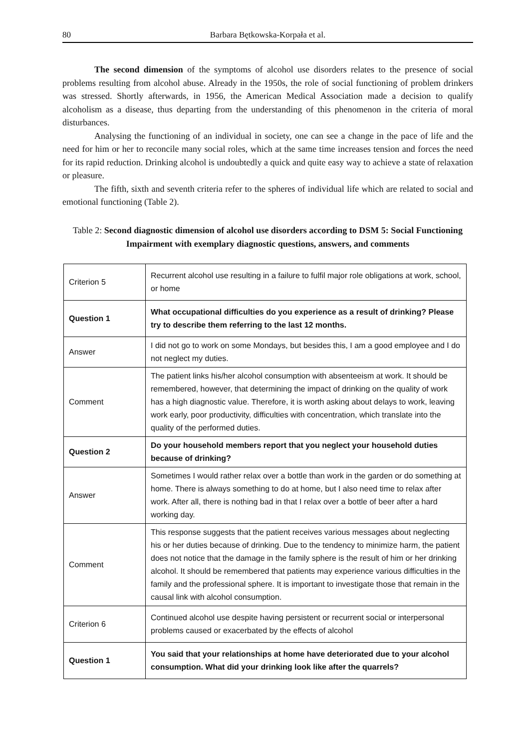80 Barbara Bętkowska-Korpała et al.
The second dimension of the symptoms of alcohol use disorders relates to the presence of social problems resulting from alcohol abuse. Already in the 1950s, the role of social functioning of problem drinkers was stressed. Shortly afterwards, in 1956, the American Medical Association made a decision to qualify alcoholism as a disease, thus departing from the understanding of this phenomenon in the criteria of moral disturbances.
Analysing the functioning of an individual in society, one can see a change in the pace of life and the need for him or her to reconcile many social roles, which at the same time increases tension and forces the need for its rapid reduction. Drinking alcohol is undoubtedly a quick and quite easy way to achieve a state of relaxation or pleasure.
The fifth, sixth and seventh criteria refer to the spheres of individual life which are related to social and emotional functioning (Table 2).
Table 2: Second diagnostic dimension of alcohol use disorders according to DSM 5: Social Functioning Impairment with exemplary diagnostic questions, answers, and comments
| Criterion 5 | Recurrent alcohol use resulting in a failure to fulfil major role obligations at work, school, or home |
| Question 1 | What occupational difficulties do you experience as a result of drinking? Please try to describe them referring to the last 12 months. |
| Answer | I did not go to work on some Mondays, but besides this, I am a good employee and I do not neglect my duties. |
| Comment | The patient links his/her alcohol consumption with absenteeism at work. It should be remembered, however, that determining the impact of drinking on the quality of work has a high diagnostic value. Therefore, it is worth asking about delays to work, leaving work early, poor productivity, difficulties with concentration, which translate into the quality of the performed duties. |
| Question 2 | Do your household members report that you neglect your household duties because of drinking? |
| Answer | Sometimes I would rather relax over a bottle than work in the garden or do something at home. There is always something to do at home, but I also need time to relax after work. After all, there is nothing bad in that I relax over a bottle of beer after a hard working day. |
| Comment | This response suggests that the patient receives various messages about neglecting his or her duties because of drinking. Due to the tendency to minimize harm, the patient does not notice that the damage in the family sphere is the result of him or her drinking alcohol. It should be remembered that patients may experience various difficulties in the family and the professional sphere. It is important to investigate those that remain in the causal link with alcohol consumption. |
| Criterion 6 | Continued alcohol use despite having persistent or recurrent social or interpersonal problems caused or exacerbated by the effects of alcohol |
| Question 1 | You said that your relationships at home have deteriorated due to your alcohol consumption. What did your drinking look like after the quarrels? |